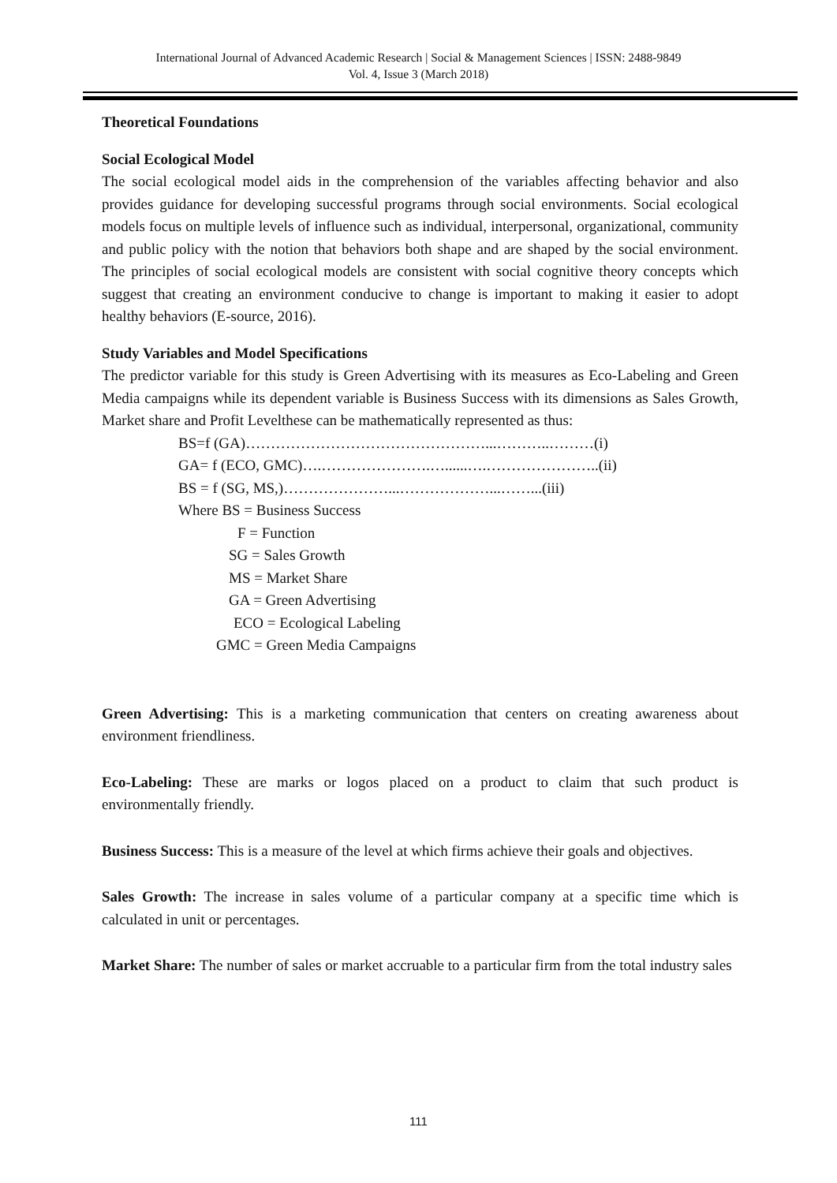International Journal of Advanced Academic Research | Social & Management Sciences | ISSN: 2488-9849
Vol. 4, Issue 3 (March 2018)
Theoretical Foundations
Social Ecological Model
The social ecological model aids in the comprehension of the variables affecting behavior and also provides guidance for developing successful programs through social environments. Social ecological models focus on multiple levels of influence such as individual, interpersonal, organizational, community and public policy with the notion that behaviors both shape and are shaped by the social environment. The principles of social ecological models are consistent with social cognitive theory concepts which suggest that creating an environment conducive to change is important to making it easier to adopt healthy behaviors (E-source, 2016).
Study Variables and Model Specifications
The predictor variable for this study is Green Advertising with its measures as Eco-Labeling and Green Media campaigns while its dependent variable is Business Success with its dimensions as Sales Growth, Market share and Profit Levelthese can be mathematically represented as thus:
BS=f (GA)…………………………………………...………..………(i)
GA= f (ECO, GMC)….………………….…......….…………………..(ii)
BS = f (SG, MS,)…………………...………………...……...(iii)
Where BS = Business Success
F = Function
SG = Sales Growth
MS = Market Share
GA = Green Advertising
ECO = Ecological Labeling
GMC = Green Media Campaigns
Green Advertising: This is a marketing communication that centers on creating awareness about environment friendliness.
Eco-Labeling: These are marks or logos placed on a product to claim that such product is environmentally friendly.
Business Success: This is a measure of the level at which firms achieve their goals and objectives.
Sales Growth: The increase in sales volume of a particular company at a specific time which is calculated in unit or percentages.
Market Share: The number of sales or market accruable to a particular firm from the total industry sales
111